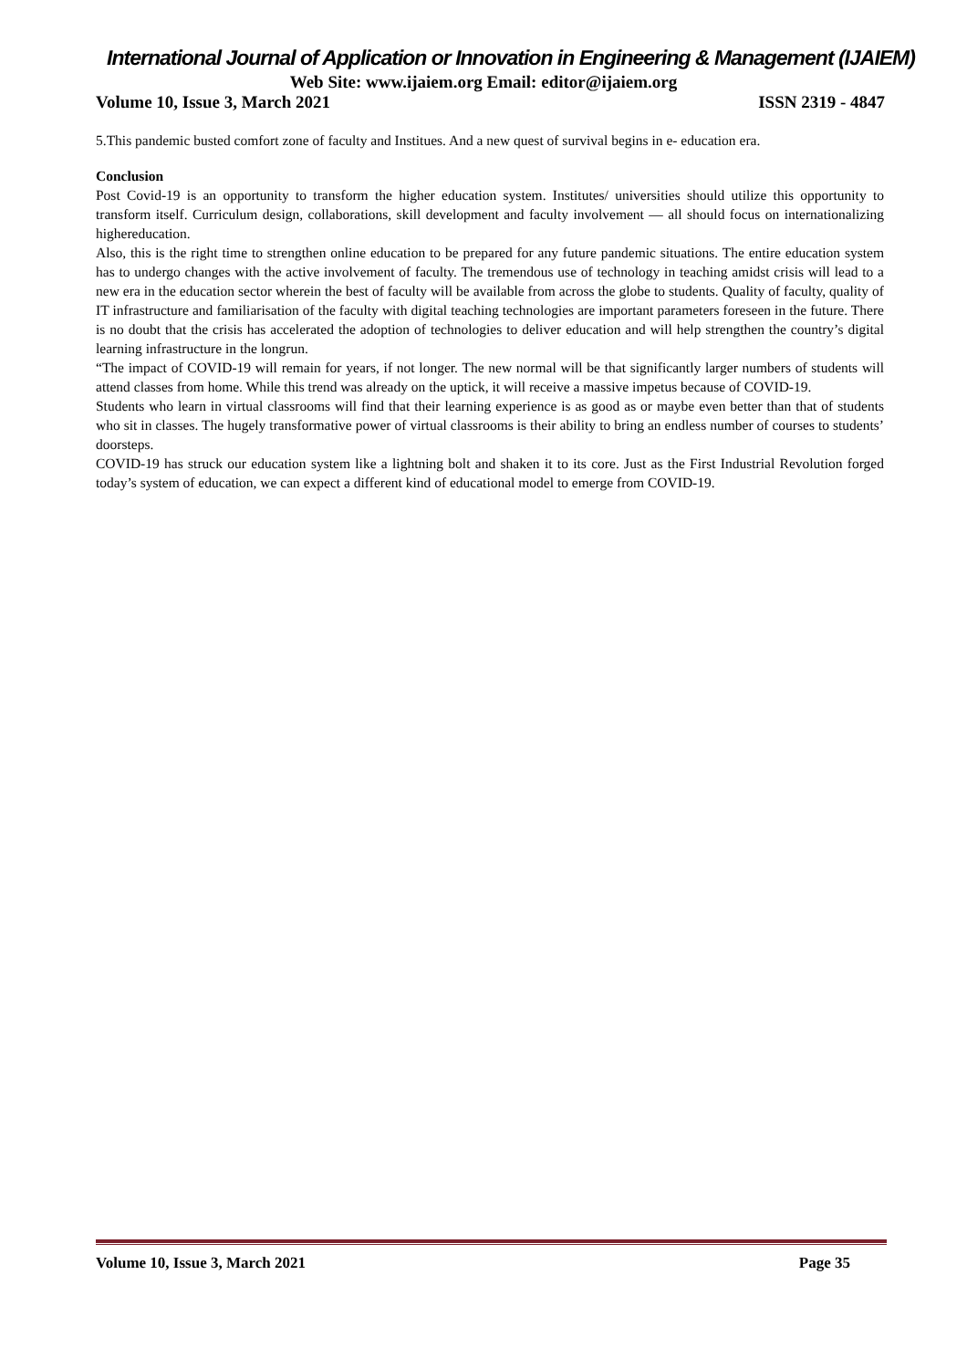International Journal of Application or Innovation in Engineering & Management (IJAIEM)
Web Site: www.ijaiem.org Email: editor@ijaiem.org
Volume 10, Issue 3, March 2021 ISSN 2319 - 4847
5.This pandemic busted comfort zone of faculty and Institues. And a new quest of survival begins in e- education era.
Conclusion
Post Covid-19 is an opportunity to transform the higher education system. Institutes/ universities should utilize this opportunity to transform itself. Curriculum design, collaborations, skill development and faculty involvement — all should focus on internationalizing highereducation.
Also, this is the right time to strengthen online education to be prepared for any future pandemic situations. The entire education system has to undergo changes with the active involvement of faculty. The tremendous use of technology in teaching amidst crisis will lead to a new era in the education sector wherein the best of faculty will be available from across the globe to students. Quality of faculty, quality of IT infrastructure and familiarisation of the faculty with digital teaching technologies are important parameters foreseen in the future. There is no doubt that the crisis has accelerated the adoption of technologies to deliver education and will help strengthen the country’s digital learning infrastructure in the longrun.
“The impact of COVID-19 will remain for years, if not longer. The new normal will be that significantly larger numbers of students will attend classes from home. While this trend was already on the uptick, it will receive a massive impetus because of COVID-19.
Students who learn in virtual classrooms will find that their learning experience is as good as or maybe even better than that of students who sit in classes. The hugely transformative power of virtual classrooms is their ability to bring an endless number of courses to students’ doorsteps.
COVID-19 has struck our education system like a lightning bolt and shaken it to its core. Just as the First Industrial Revolution forged today’s system of education, we can expect a different kind of educational model to emerge from COVID-19.
Volume 10, Issue 3, March 2021 Page 35